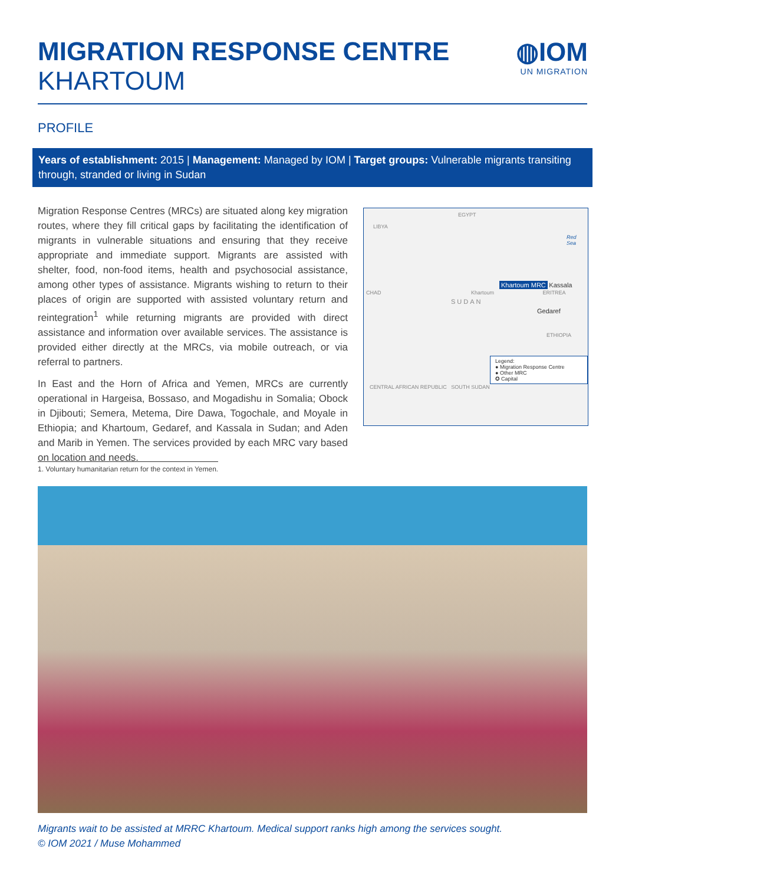MIGRATION RESPONSE CENTRE
KHARTOUM
◍IOM
UN MIGRATION
PROFILE
Years of establishment: 2015 | Management: Managed by IOM | Target groups: Vulnerable migrants transiting through, stranded or living in Sudan
Migration Response Centres (MRCs) are situated along key migration routes, where they fill critical gaps by facilitating the identification of migrants in vulnerable situations and ensuring that they receive appropriate and immediate support. Migrants are assisted with shelter, food, non-food items, health and psychosocial assistance, among other types of assistance. Migrants wishing to return to their places of origin are supported with assisted voluntary return and reintegration<sup>1</sup> while returning migrants are provided with direct assistance and information over available services. The assistance is provided either directly at the MRCs, via mobile outreach, or via referral to partners.
In East and the Horn of Africa and Yemen, MRCs are currently operational in Hargeisa, Bossaso, and Mogadishu in Somalia; Obock in Djibouti; Semera, Metema, Dire Dawa, Togochale, and Moyale in Ethiopia; and Khartoum, Gedaref, and Kassala in Sudan; and Aden and Marib in Yemen. The services provided by each MRC vary based on location and needs.
EGYPT
LIBYA
Red Sea
Khartoum MRC Kassala
CHAD Khartoum ERITREA
SUDAN
Gedaref
ETHIOPIA
Legend:
● Migration Response Centre
● Other MRC
✪ Capital
CENTRAL AFRICAN REPUBLIC SOUTH SUDAN
1. Voluntary humanitarian return for the context in Yemen.
Migrants wait to be assisted at MRRC Khartoum. Medical support ranks high among the services sought.
© IOM 2021 / Muse Mohammed